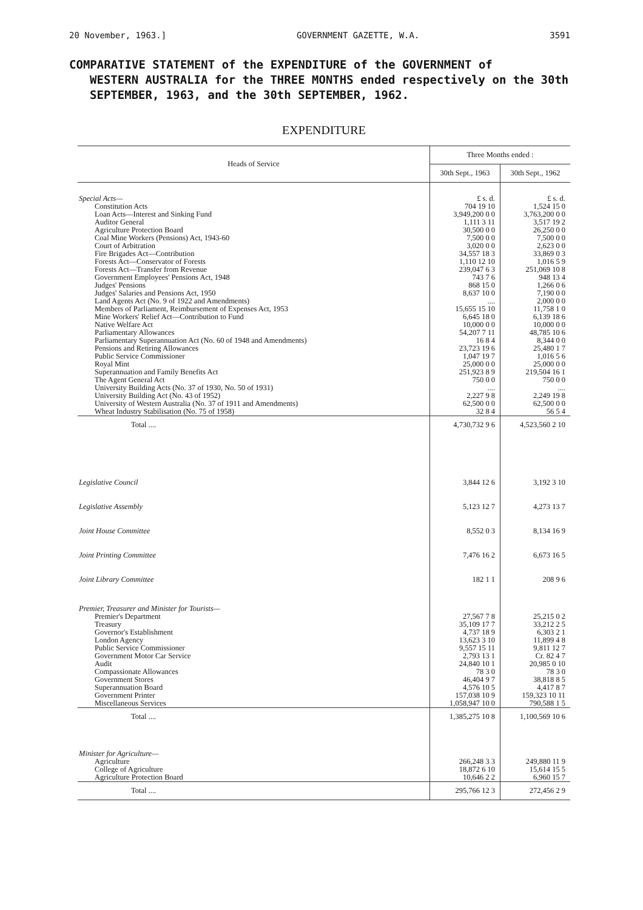20 November, 1963.] GOVERNMENT GAZETTE, W.A. 3591
COMPARATIVE STATEMENT of the EXPENDITURE of the GOVERNMENT of
WESTERN AUSTRALIA for the THREE MONTHS ended respectively on the 30th SEPTEMBER, 1963, and the 30th SEPTEMBER, 1962.
EXPENDITURE
| Heads of Service | Three Months ended : | |
| --- | --- | --- |
| | 30th Sept., 1963 | 30th Sept., 1962 |
| Special Acts— | £ s. d. | £ s. d. |
| Constitution Acts | 704 19 10 | 1,524 15 0 |
| Loan Acts—Interest and Sinking Fund | 3,949,200 0 0 | 3,763,200 0 0 |
| Auditor General | 1,111 3 11 | 3,517 19 2 |
| Agriculture Protection Board | 30,500 0 0 | 26,250 0 0 |
| Coal Mine Workers (Pensions) Act, 1943-60 | 7,500 0 0 | 7,500 0 0 |
| Court of Arbitration | 3,020 0 0 | 2,623 0 0 |
| Fire Brigades Act—Contribution | 34,557 18 3 | 33,869 0 3 |
| Forests Act—Conservator of Forests | 1,110 12 10 | 1,016 5 9 |
| Forests Act—Transfer from Revenue | 239,047 6 3 | 251,069 10 8 |
| Government Employees' Pensions Act, 1948 | 743 7 6 | 948 13 4 |
| Judges' Pensions | 868 15 0 | 1,266 0 6 |
| Judges' Salaries and Pensions Act, 1950 | 8,637 10 0 | 7,190 0 0 |
| Land Agents Act (No. 9 of 1922 and Amendments) | .... | 2,000 0 0 |
| Members of Parliament, Reimbursement of Expenses Act, 1953 | 15,655 15 10 | 11,758 1 0 |
| Mine Workers' Relief Act—Contribution to Fund | 6,645 18 0 | 6,139 18 6 |
| Native Welfare Act | 10,000 0 0 | 10,000 0 0 |
| Parliamentary Allowances | 54,207 7 11 | 48,785 10 6 |
| Parliamentary Superannuation Act (No. 60 of 1948 and Amendments) | 16 8 4 | 8,344 0 0 |
| Pensions and Retiring Allowances | 23,723 19 6 | 25,480 1 7 |
| Public Service Commissioner | 1,047 19 7 | 1,016 5 6 |
| Royal Mint | 25,000 0 0 | 25,000 0 0 |
| Superannuation and Family Benefits Act | 251,923 8 9 | 219,504 16 1 |
| The Agent General Act | 750 0 0 | 750 0 0 |
| University Building Acts (No. 37 of 1930, No. 50 of 1931) | .... | .... |
| University Building Act (No. 43 of 1952) | 2,227 9 8 | 2,249 19 8 |
| University of Western Australia (No. 37 of 1911 and Amendments) | 62,500 0 0 | 62,500 0 0 |
| Wheat Industry Stabilisation (No. 75 of 1958) | 32 8 4 | 56 5 4 |
| Total .... | 4,730,732 9 6 | 4,523,560 2 10 |
| Legislative Council | 3,844 12 6 | 3,192 3 10 |
| Legislative Assembly | 5,123 12 7 | 4,273 13 7 |
| Joint House Committee | 8,552 0 3 | 8,134 16 9 |
| Joint Printing Committee | 7,476 16 2 | 6,673 16 5 |
| Joint Library Committee | 182 1 1 | 208 9 6 |
| Premier, Treasurer and Minister for Tourists— | | |
| Premier's Department | 27,567 7 8 | 25,215 0 2 |
| Treasury | 35,109 17 7 | 33,212 2 5 |
| Governor's Establishment | 4,737 18 9 | 6,303 2 1 |
| London Agency | 13,623 3 10 | 11,899 4 8 |
| Public Service Commissioner | 9,557 15 11 | 9,811 12 7 |
| Government Motor Car Service | 2,793 13 1 | Cr. 82 4 7 |
| Audit | 24,840 10 1 | 20,985 0 10 |
| Compassionate Allowances | 78 3 0 | 78 3 0 |
| Government Stores | 46,404 9 7 | 38,818 8 5 |
| Superannuation Board | 4,576 10 5 | 4,417 8 7 |
| Government Printer | 157,038 10 9 | 159,323 10 11 |
| Miscellaneous Services | 1,058,947 10 0 | 790,588 1 5 |
| Total .... | 1,385,275 10 8 | 1,100,569 10 6 |
| Minister for Agriculture— | | |
| Agriculture | 266,248 3 3 | 249,880 11 9 |
| College of Agriculture | 18,872 6 10 | 15,614 15 5 |
| Agriculture Protection Board | 10,646 2 2 | 6,960 15 7 |
| Total .... | 295,766 12 3 | 272,456 2 9 |